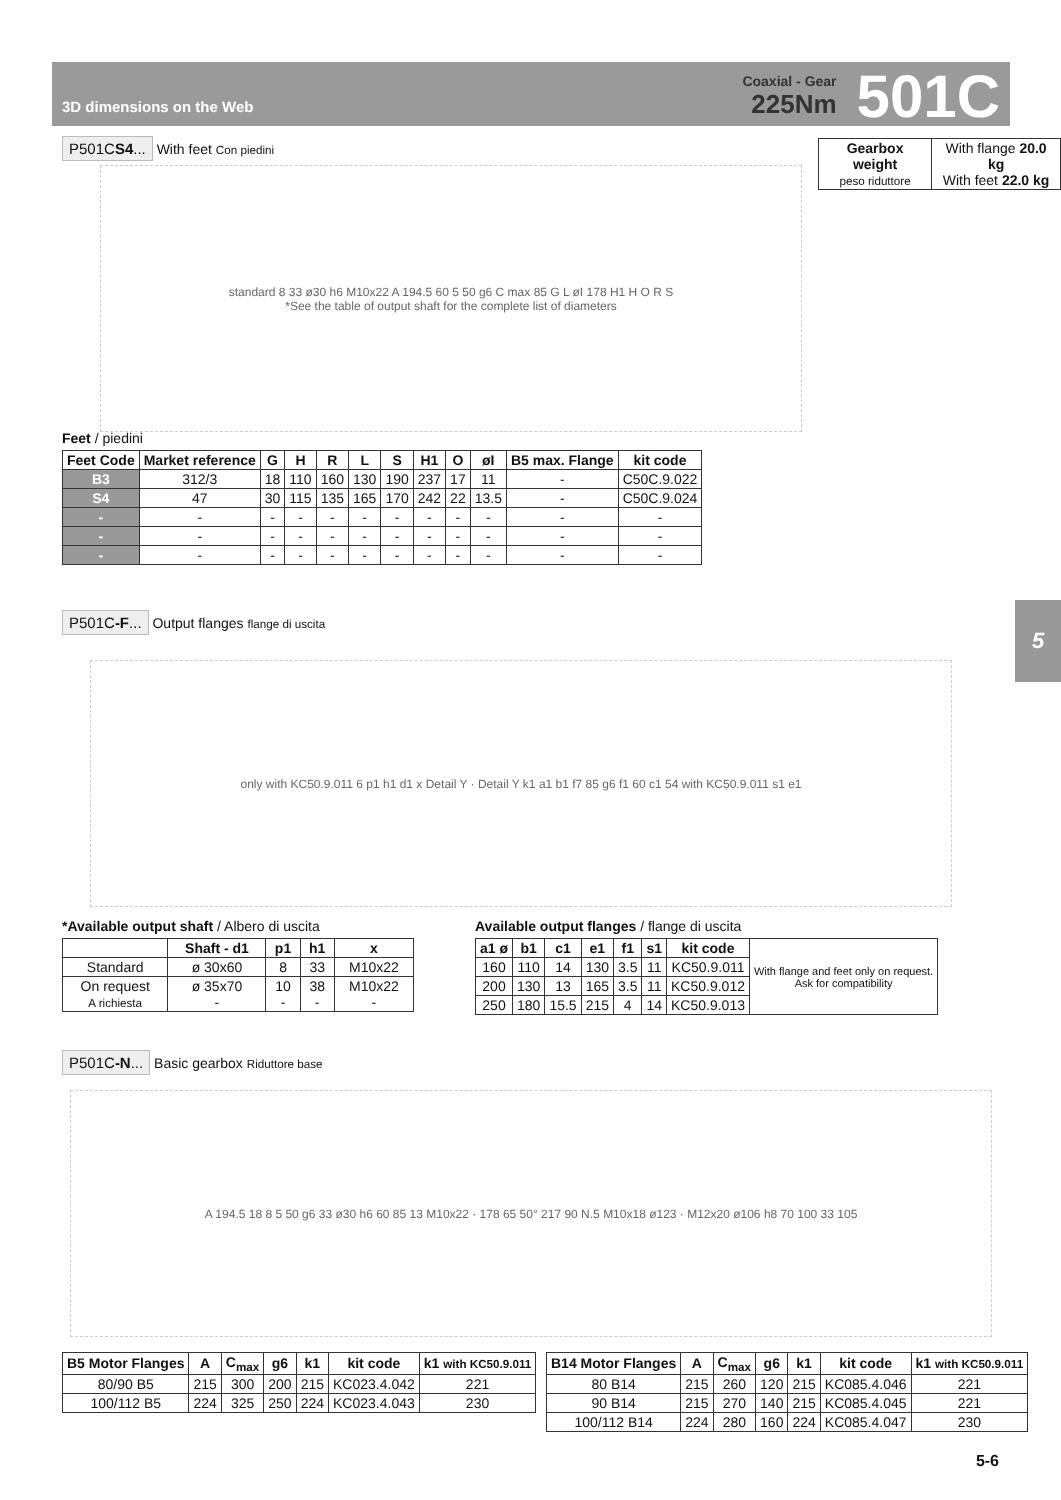3D dimensions on the Web
Coaxial - Gear
225Nm
501C
P501CS4... With feet Con piedini
| Gearbox weight peso riduttore | With flange 20.0 kg With feet 22.0 kg |
standard 8 33 ø30 h6 M10x22 A 194.5 60 5 50 g6 C max 85 G L øI 178 H1 H O R S
*See the table of output shaft for the complete list of diameters
Feet / piedini
| Feet Code | Market reference | G | H | R | L | S | H1 | O | øI | B5 max. Flange | kit code |
| --- | --- | --- | --- | --- | --- | --- | --- | --- | --- | --- | --- |
| B3 | 312/3 | 18 | 110 | 160 | 130 | 190 | 237 | 17 | 11 | - | C50C.9.022 |
| S4 | 47 | 30 | 115 | 135 | 165 | 170 | 242 | 22 | 13.5 | - | C50C.9.024 |
| - | - | - | - | - | - | - | - | - | - | - | - |
| - | - | - | - | - | - | - | - | - | - | - | - |
| - | - | - | - | - | - | - | - | - | - | - | - |
P501C-F... Output flanges flange di uscita
only with KC50.9.011 6 p1 h1 d1 x Detail Y · Detail Y k1 a1 b1 f7 85 g6 f1 60 c1 54 with KC50.9.011 s1 e1
5
*Available output shaft / Albero di uscita
| | Shaft - d1 | p1 | h1 | x |
| --- | --- | --- | --- | --- |
| Standard | ø 30x60 | 8 | 33 | M10x22 |
| On request A richiesta | ø 35x70 - | 10 - | 38 - | M10x22 - |
Available output flanges / flange di uscita
| a1 ø | b1 | c1 | e1 | f1 | s1 | kit code | With flange and feet only on request. Ask for compatibility |
| 160 | 110 | 14 | 130 | 3.5 | 11 | KC50.9.011 | |
| 200 | 130 | 13 | 165 | 3.5 | 11 | KC50.9.012 | |
| 250 | 180 | 15.5 | 215 | 4 | 14 | KC50.9.013 | |
P501C-N... Basic gearbox Riduttore base
A 194.5 18 8 5 50 g6 33 ø30 h6 60 85 13 M10x22 · 178 65 50° 217 90 N.5 M10x18 ø123 · M12x20 ø106 h8 70 100 33 105
| B5 Motor Flanges | A | C<sub>max</sub> | g6 | k1 | kit code | k1 with KC50.9.011 |
| --- | --- | --- | --- | --- | --- | --- |
| 80/90 B5 | 215 | 300 | 200 | 215 | KC023.4.042 | 221 |
| 100/112 B5 | 224 | 325 | 250 | 224 | KC023.4.043 | 230 |
| B14 Motor Flanges | A | C<sub>max</sub> | g6 | k1 | kit code | k1 with KC50.9.011 |
| --- | --- | --- | --- | --- | --- | --- |
| 80 B14 | 215 | 260 | 120 | 215 | KC085.4.046 | 221 |
| 90 B14 | 215 | 270 | 140 | 215 | KC085.4.045 | 221 |
| 100/112 B14 | 224 | 280 | 160 | 224 | KC085.4.047 | 230 |
5-6